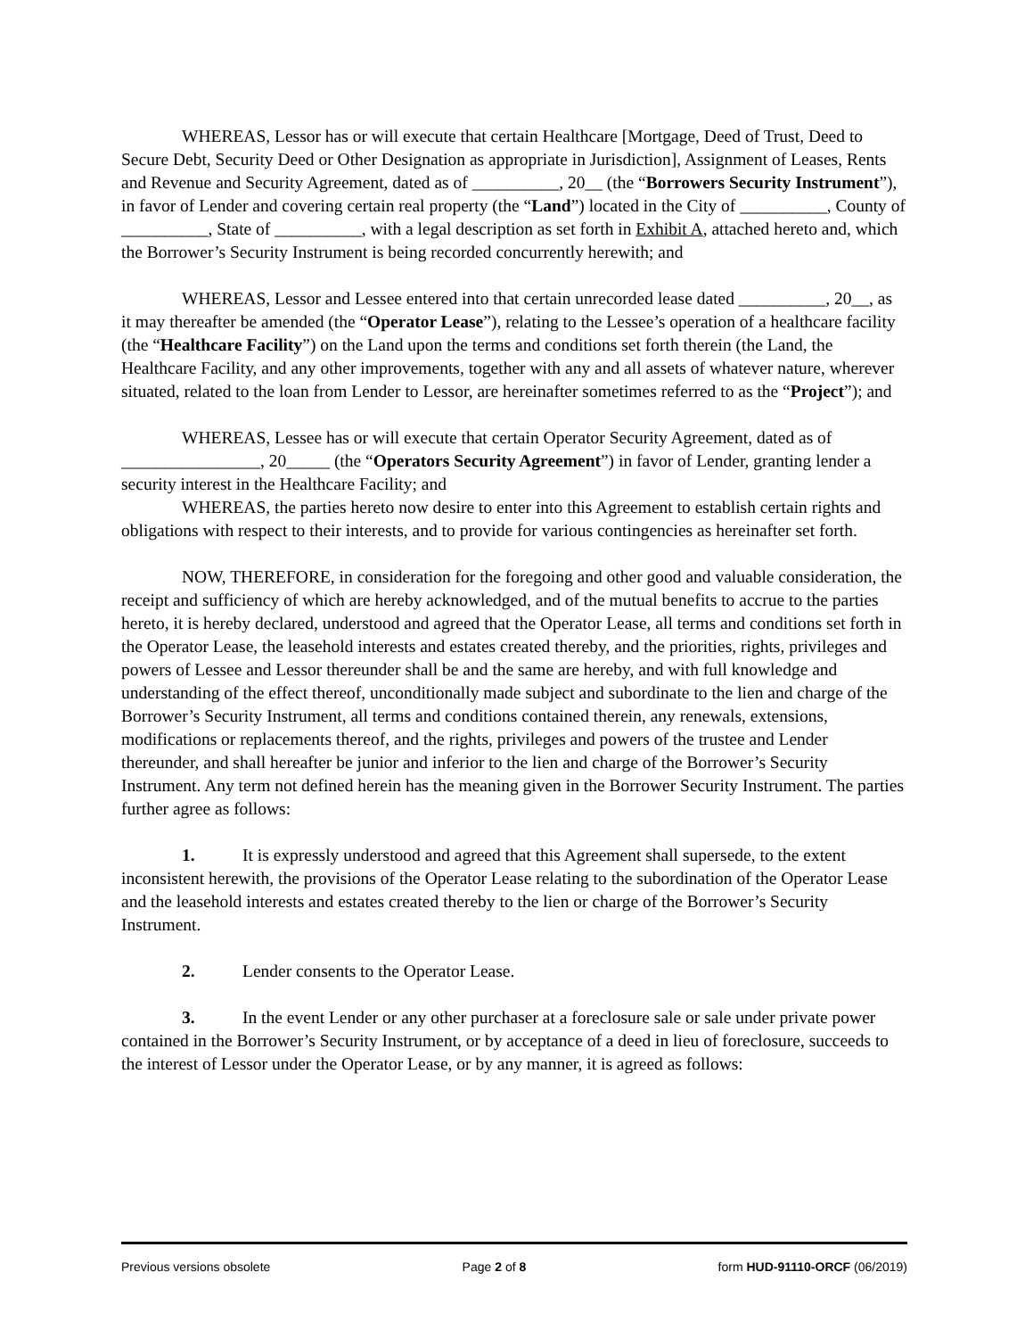WHEREAS, Lessor has or will execute that certain Healthcare [Mortgage, Deed of Trust, Deed to Secure Debt, Security Deed or Other Designation as appropriate in Jurisdiction], Assignment of Leases, Rents and Revenue and Security Agreement, dated as of __________, 20__ (the “Borrowers Security Instrument”), in favor of Lender and covering certain real property (the “Land”) located in the City of __________, County of __________, State of __________, with a legal description as set forth in Exhibit A, attached hereto and, which the Borrower’s Security Instrument is being recorded concurrently herewith; and
WHEREAS, Lessor and Lessee entered into that certain unrecorded lease dated __________, 20__, as it may thereafter be amended (the “Operator Lease”), relating to the Lessee’s operation of a healthcare facility (the “Healthcare Facility”) on the Land upon the terms and conditions set forth therein (the Land, the Healthcare Facility, and any other improvements, together with any and all assets of whatever nature, wherever situated, related to the loan from Lender to Lessor, are hereinafter sometimes referred to as the “Project”); and
WHEREAS, Lessee has or will execute that certain Operator Security Agreement, dated as of ________________, 20_____ (the “Operators Security Agreement”) in favor of Lender, granting lender a security interest in the Healthcare Facility; and
WHEREAS, the parties hereto now desire to enter into this Agreement to establish certain rights and obligations with respect to their interests, and to provide for various contingencies as hereinafter set forth.
NOW, THEREFORE, in consideration for the foregoing and other good and valuable consideration, the receipt and sufficiency of which are hereby acknowledged, and of the mutual benefits to accrue to the parties hereto, it is hereby declared, understood and agreed that the Operator Lease, all terms and conditions set forth in the Operator Lease, the leasehold interests and estates created thereby, and the priorities, rights, privileges and powers of Lessee and Lessor thereunder shall be and the same are hereby, and with full knowledge and understanding of the effect thereof, unconditionally made subject and subordinate to the lien and charge of the Borrower’s Security Instrument, all terms and conditions contained therein, any renewals, extensions, modifications or replacements thereof, and the rights, privileges and powers of the trustee and Lender thereunder, and shall hereafter be junior and inferior to the lien and charge of the Borrower’s Security Instrument. Any term not defined herein has the meaning given in the Borrower Security Instrument. The parties further agree as follows:
1. It is expressly understood and agreed that this Agreement shall supersede, to the extent inconsistent herewith, the provisions of the Operator Lease relating to the subordination of the Operator Lease and the leasehold interests and estates created thereby to the lien or charge of the Borrower’s Security Instrument.
2. Lender consents to the Operator Lease.
3. In the event Lender or any other purchaser at a foreclosure sale or sale under private power contained in the Borrower’s Security Instrument, or by acceptance of a deed in lieu of foreclosure, succeeds to the interest of Lessor under the Operator Lease, or by any manner, it is agreed as follows:
Previous versions obsolete Page 2 of 8 form HUD-91110-ORCF (06/2019)